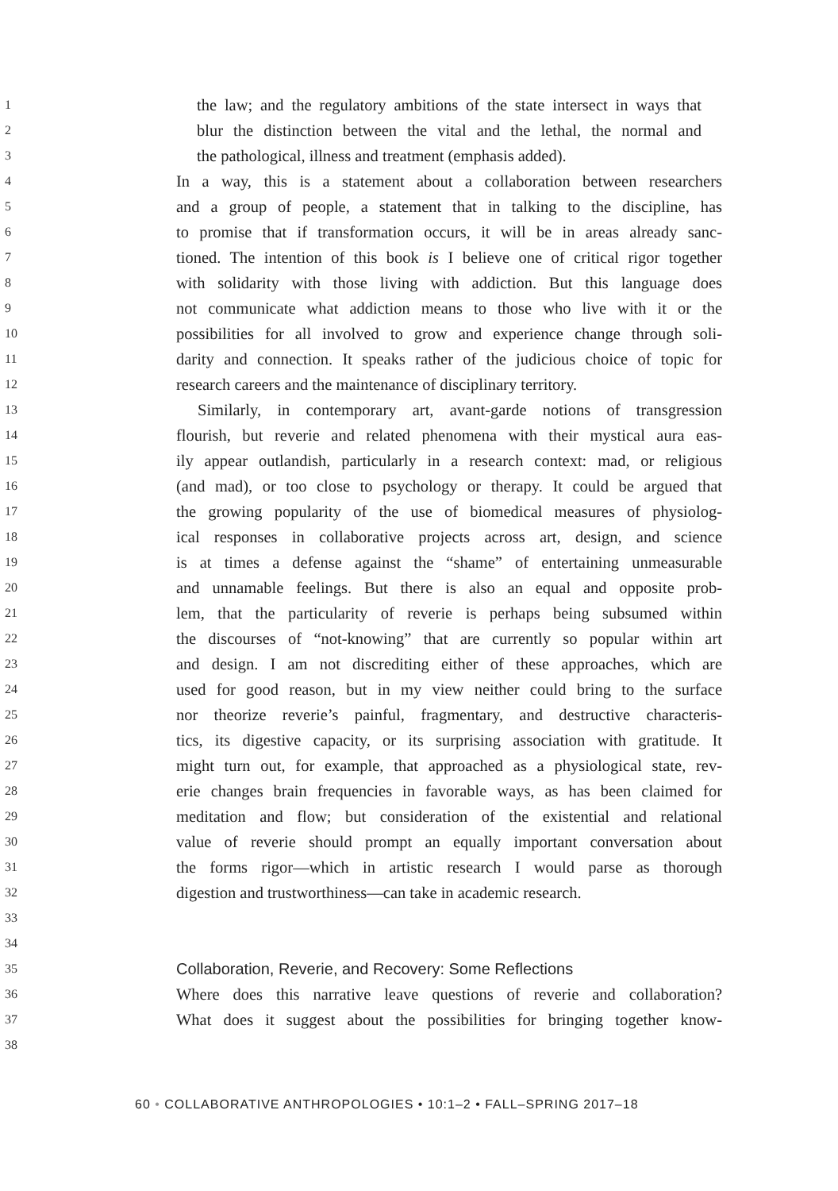1
the law; and the regulatory ambitions of the state intersect in ways that
2
blur the distinction between the vital and the lethal, the normal and
3
the pathological, illness and treatment (emphasis added).
4
In a way, this is a statement about a collaboration between researchers
5
and a group of people, a statement that in talking to the discipline, has
6
to promise that if transformation occurs, it will be in areas already sanc-
7
tioned. The intention of this book is I believe one of critical rigor together
8
with solidarity with those living with addiction. But this language does
9
not communicate what addiction means to those who live with it or the
10
possibilities for all involved to grow and experience change through soli-
11
darity and connection. It speaks rather of the judicious choice of topic for
12
research careers and the maintenance of disciplinary territory.
13
Similarly, in contemporary art, avant-garde notions of transgression
14
flourish, but reverie and related phenomena with their mystical aura eas-
15
ily appear outlandish, particularly in a research context: mad, or religious
16
(and mad), or too close to psychology or therapy. It could be argued that
17
the growing popularity of the use of biomedical measures of physiolog-
18
ical responses in collaborative projects across art, design, and science
19
is at times a defense against the “shame” of entertaining unmeasurable
20
and unnamable feelings. But there is also an equal and opposite prob-
21
lem, that the particularity of reverie is perhaps being subsumed within
22
the discourses of “not-knowing” that are currently so popular within art
23
and design. I am not discrediting either of these approaches, which are
24
used for good reason, but in my view neither could bring to the surface
25
nor theorize reverie’s painful, fragmentary, and destructive characteris-
26
tics, its digestive capacity, or its surprising association with gratitude. It
27
might turn out, for example, that approached as a physiological state, rev-
28
erie changes brain frequencies in favorable ways, as has been claimed for
29
meditation and flow; but consideration of the existential and relational
30
value of reverie should prompt an equally important conversation about
31
the forms rigor—which in artistic research I would parse as thorough
32
digestion and trustworthiness—can take in academic research.
33
34
35
Collaboration, Reverie, and Recovery: Some Reflections
36
Where does this narrative leave questions of reverie and collaboration?
37
What does it suggest about the possibilities for bringing together know-
38
60 • COLLABORATIVE ANTHROPOLOGIES • 10:1–2 • FALL–SPRING 2017–18